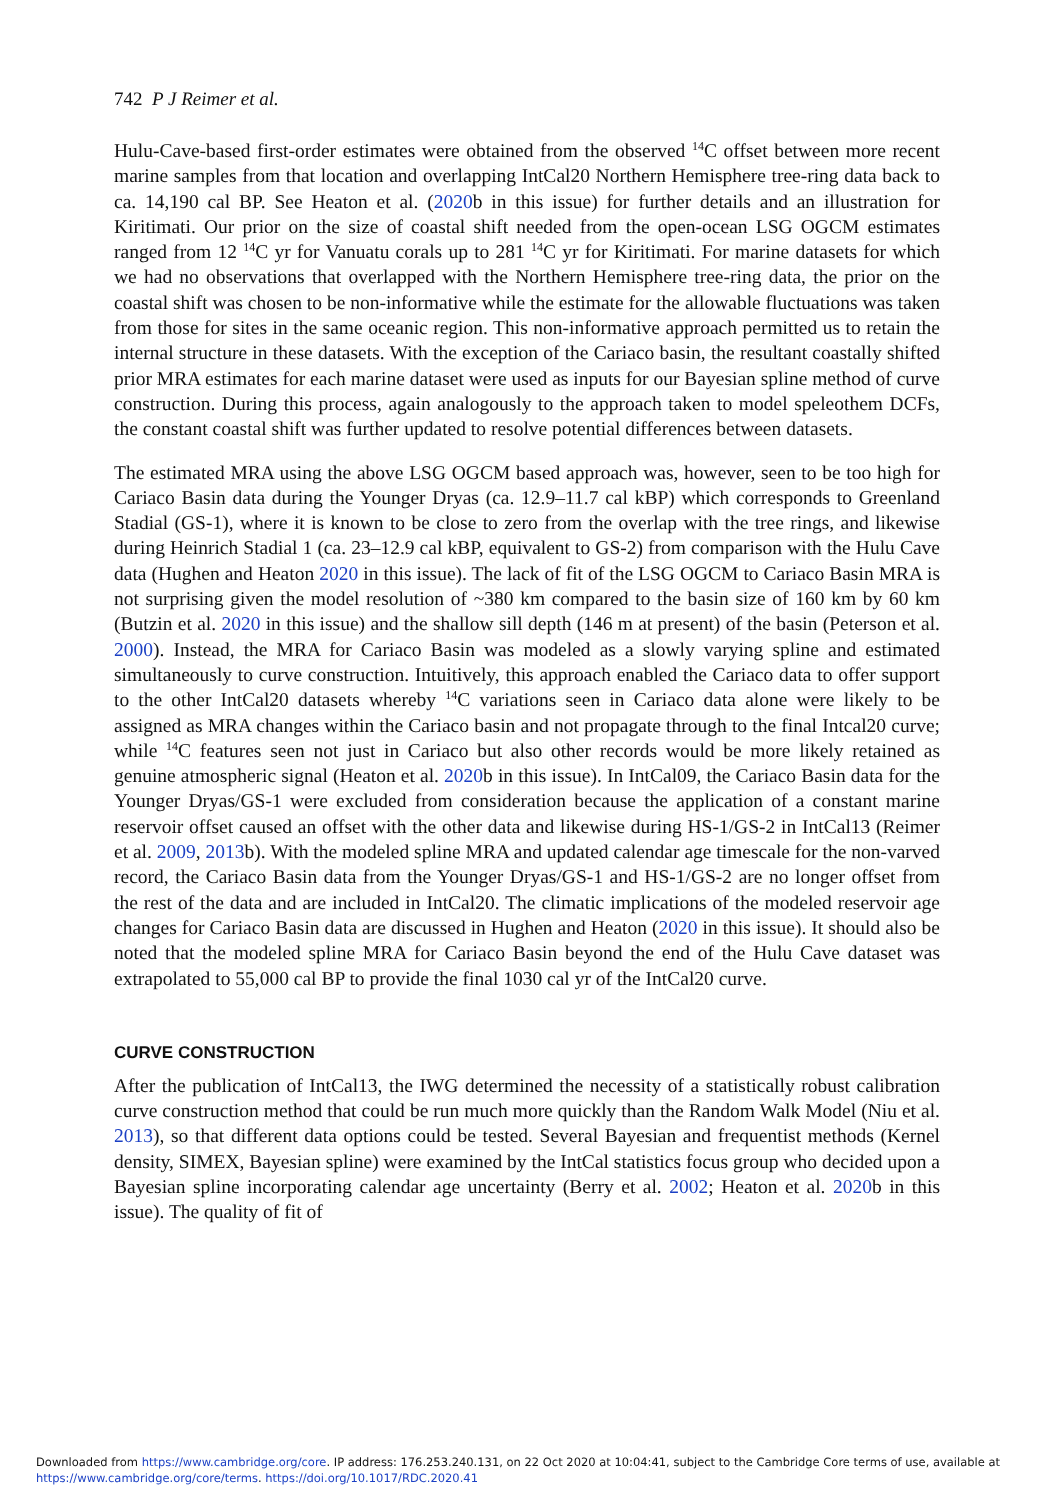742 P J Reimer et al.
Hulu-Cave-based first-order estimates were obtained from the observed <sup>14</sup>C offset between more recent marine samples from that location and overlapping IntCal20 Northern Hemisphere tree-ring data back to ca. 14,190 cal BP. See Heaton et al. (2020b in this issue) for further details and an illustration for Kiritimati. Our prior on the size of coastal shift needed from the open-ocean LSG OGCM estimates ranged from 12 <sup>14</sup>C yr for Vanuatu corals up to 281 <sup>14</sup>C yr for Kiritimati. For marine datasets for which we had no observations that overlapped with the Northern Hemisphere tree-ring data, the prior on the coastal shift was chosen to be non-informative while the estimate for the allowable fluctuations was taken from those for sites in the same oceanic region. This non-informative approach permitted us to retain the internal structure in these datasets. With the exception of the Cariaco basin, the resultant coastally shifted prior MRA estimates for each marine dataset were used as inputs for our Bayesian spline method of curve construction. During this process, again analogously to the approach taken to model speleothem DCFs, the constant coastal shift was further updated to resolve potential differences between datasets.
The estimated MRA using the above LSG OGCM based approach was, however, seen to be too high for Cariaco Basin data during the Younger Dryas (ca. 12.9–11.7 cal kBP) which corresponds to Greenland Stadial (GS-1), where it is known to be close to zero from the overlap with the tree rings, and likewise during Heinrich Stadial 1 (ca. 23–12.9 cal kBP, equivalent to GS-2) from comparison with the Hulu Cave data (Hughen and Heaton 2020 in this issue). The lack of fit of the LSG OGCM to Cariaco Basin MRA is not surprising given the model resolution of ~380 km compared to the basin size of 160 km by 60 km (Butzin et al. 2020 in this issue) and the shallow sill depth (146 m at present) of the basin (Peterson et al. 2000). Instead, the MRA for Cariaco Basin was modeled as a slowly varying spline and estimated simultaneously to curve construction. Intuitively, this approach enabled the Cariaco data to offer support to the other IntCal20 datasets whereby <sup>14</sup>C variations seen in Cariaco data alone were likely to be assigned as MRA changes within the Cariaco basin and not propagate through to the final Intcal20 curve; while <sup>14</sup>C features seen not just in Cariaco but also other records would be more likely retained as genuine atmospheric signal (Heaton et al. 2020b in this issue). In IntCal09, the Cariaco Basin data for the Younger Dryas/GS-1 were excluded from consideration because the application of a constant marine reservoir offset caused an offset with the other data and likewise during HS-1/GS-2 in IntCal13 (Reimer et al. 2009, 2013b). With the modeled spline MRA and updated calendar age timescale for the non-varved record, the Cariaco Basin data from the Younger Dryas/GS-1 and HS-1/GS-2 are no longer offset from the rest of the data and are included in IntCal20. The climatic implications of the modeled reservoir age changes for Cariaco Basin data are discussed in Hughen and Heaton (2020 in this issue). It should also be noted that the modeled spline MRA for Cariaco Basin beyond the end of the Hulu Cave dataset was extrapolated to 55,000 cal BP to provide the final 1030 cal yr of the IntCal20 curve.
CURVE CONSTRUCTION
After the publication of IntCal13, the IWG determined the necessity of a statistically robust calibration curve construction method that could be run much more quickly than the Random Walk Model (Niu et al. 2013), so that different data options could be tested. Several Bayesian and frequentist methods (Kernel density, SIMEX, Bayesian spline) were examined by the IntCal statistics focus group who decided upon a Bayesian spline incorporating calendar age uncertainty (Berry et al. 2002; Heaton et al. 2020b in this issue). The quality of fit of
Downloaded from https://www.cambridge.org/core. IP address: 176.253.240.131, on 22 Oct 2020 at 10:04:41, subject to the Cambridge Core terms of use, available at
https://www.cambridge.org/core/terms. https://doi.org/10.1017/RDC.2020.41